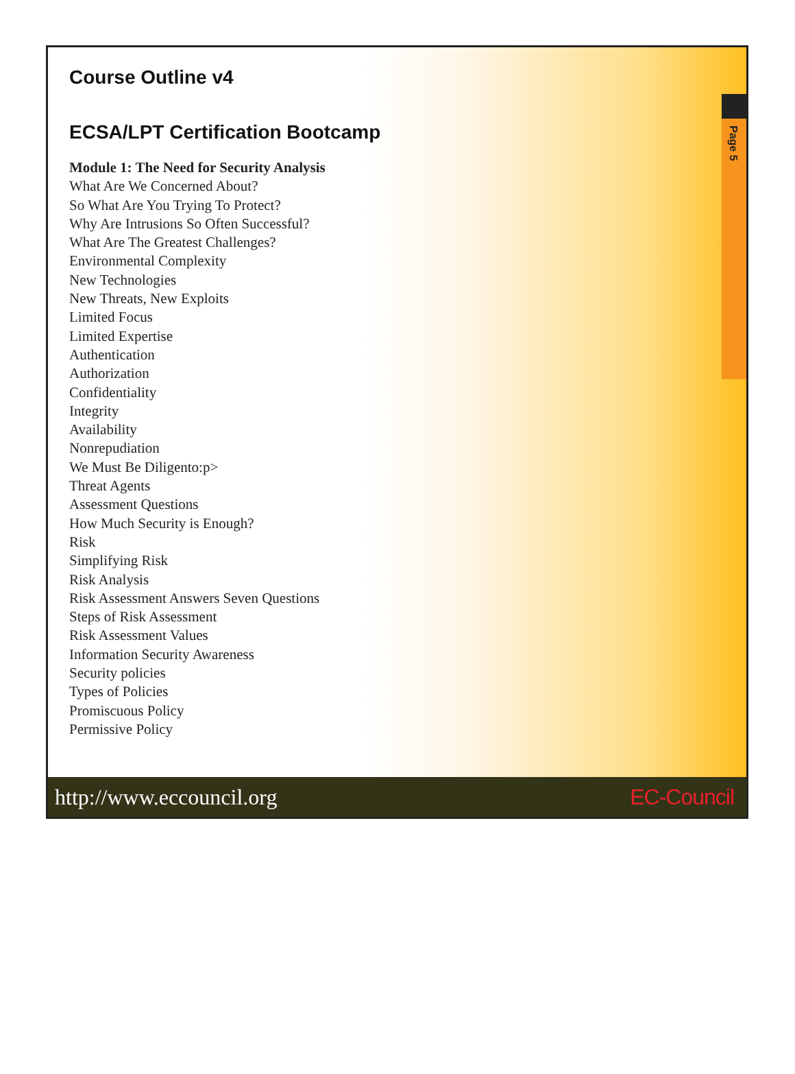Page 5
Course Outline v4
ECSA/LPT Certification Bootcamp
Module 1: The Need for Security Analysis
What Are We Concerned About?
So What Are You Trying To Protect?
Why Are Intrusions So Often Successful?
What Are The Greatest Challenges?
Environmental Complexity
New Technologies
New Threats, New Exploits
Limited Focus
Limited Expertise
Authentication
Authorization
Confidentiality
Integrity
Availability
Nonrepudiation
We Must Be Diligento:p>
Threat Agents
Assessment Questions
How Much Security is Enough?
Risk
Simplifying Risk
Risk Analysis
Risk Assessment Answers Seven Questions
Steps of Risk Assessment
Risk Assessment Values
Information Security Awareness
Security policies
Types of Policies
Promiscuous Policy
Permissive Policy
http://www.eccouncil.org EC-Council